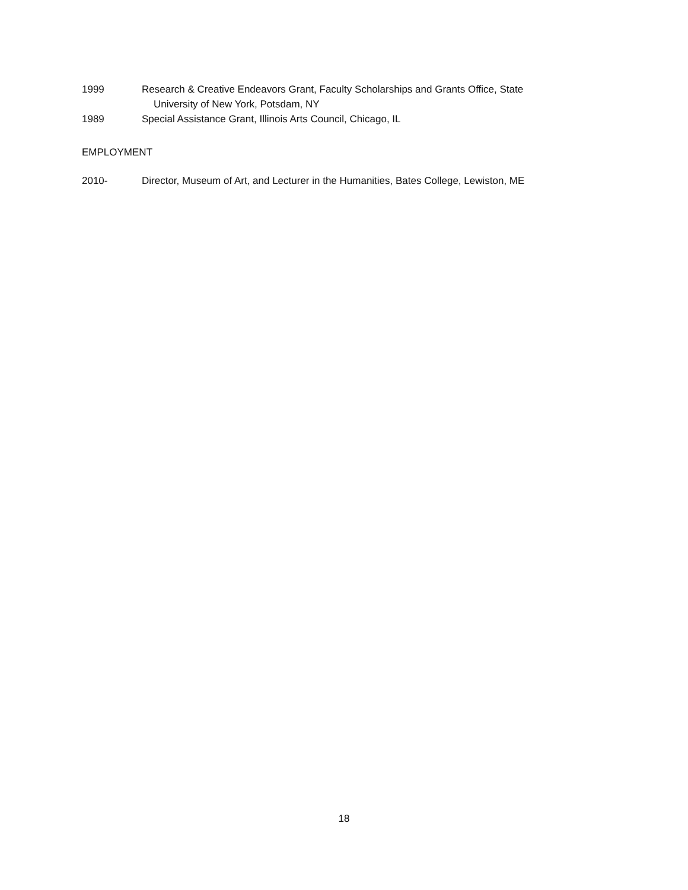1999 Research & Creative Endeavors Grant, Faculty Scholarships and Grants Office, State
University of New York, Potsdam, NY
1989 Special Assistance Grant, Illinois Arts Council, Chicago, IL
EMPLOYMENT
2010- Director, Museum of Art, and Lecturer in the Humanities, Bates College, Lewiston, ME
18